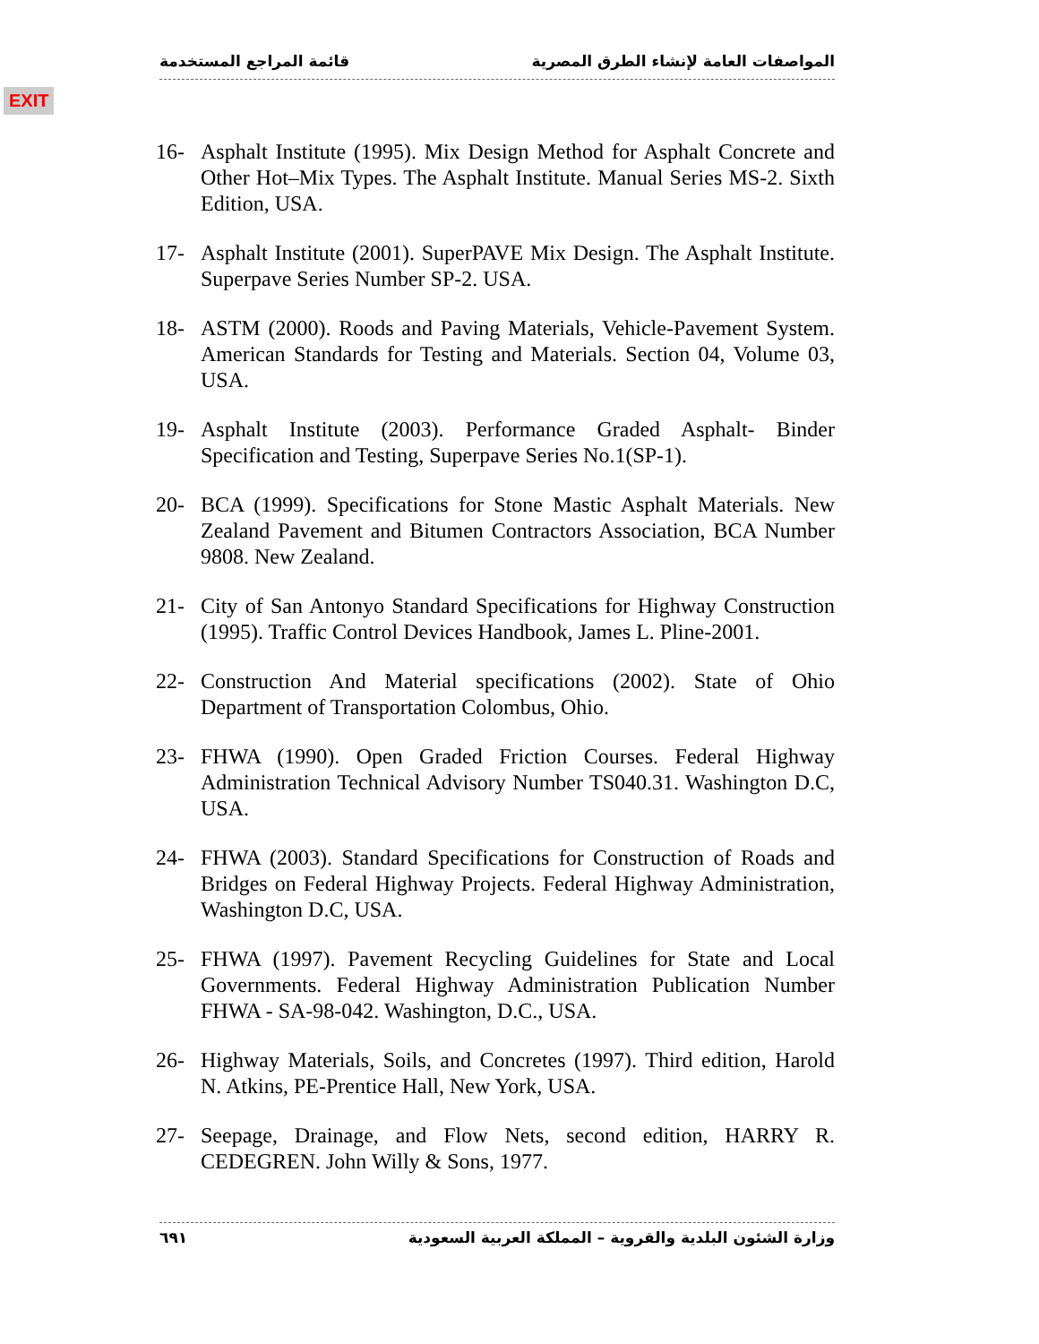المواصفات العامة لإنشاء الطرق المصرية قائمة المراجع المستخدمة
EXIT
16- Asphalt Institute (1995). Mix Design Method for Asphalt Concrete and Other Hot–Mix Types. The Asphalt Institute. Manual Series MS-2. Sixth Edition, USA.
17- Asphalt Institute (2001). SuperPAVE Mix Design. The Asphalt Institute. Superpave Series Number SP-2. USA.
18- ASTM (2000). Roods and Paving Materials, Vehicle-Pavement System. American Standards for Testing and Materials. Section 04, Volume 03, USA.
19- Asphalt Institute (2003). Performance Graded Asphalt- Binder Specification and Testing, Superpave Series No.1(SP-1).
20- BCA (1999). Specifications for Stone Mastic Asphalt Materials. New Zealand Pavement and Bitumen Contractors Association, BCA Number 9808. New Zealand.
21- City of San Antonyo Standard Specifications for Highway Construction (1995). Traffic Control Devices Handbook, James L. Pline-2001.
22- Construction And Material specifications (2002). State of Ohio Department of Transportation Colombus, Ohio.
23- FHWA (1990). Open Graded Friction Courses. Federal Highway Administration Technical Advisory Number TS040.31. Washington D.C, USA.
24- FHWA (2003). Standard Specifications for Construction of Roads and Bridges on Federal Highway Projects. Federal Highway Administration, Washington D.C, USA.
25- FHWA (1997). Pavement Recycling Guidelines for State and Local Governments. Federal Highway Administration Publication Number FHWA - SA-98-042. Washington, D.C., USA.
26- Highway Materials, Soils, and Concretes (1997). Third edition, Harold N. Atkins, PE-Prentice Hall, New York, USA.
27- Seepage, Drainage, and Flow Nets, second edition, HARRY R. CEDEGREN. John Willy & Sons, 1977.
وزارة الشئون البلدية والقروية – المملكة العربية السعودية ٦٩١